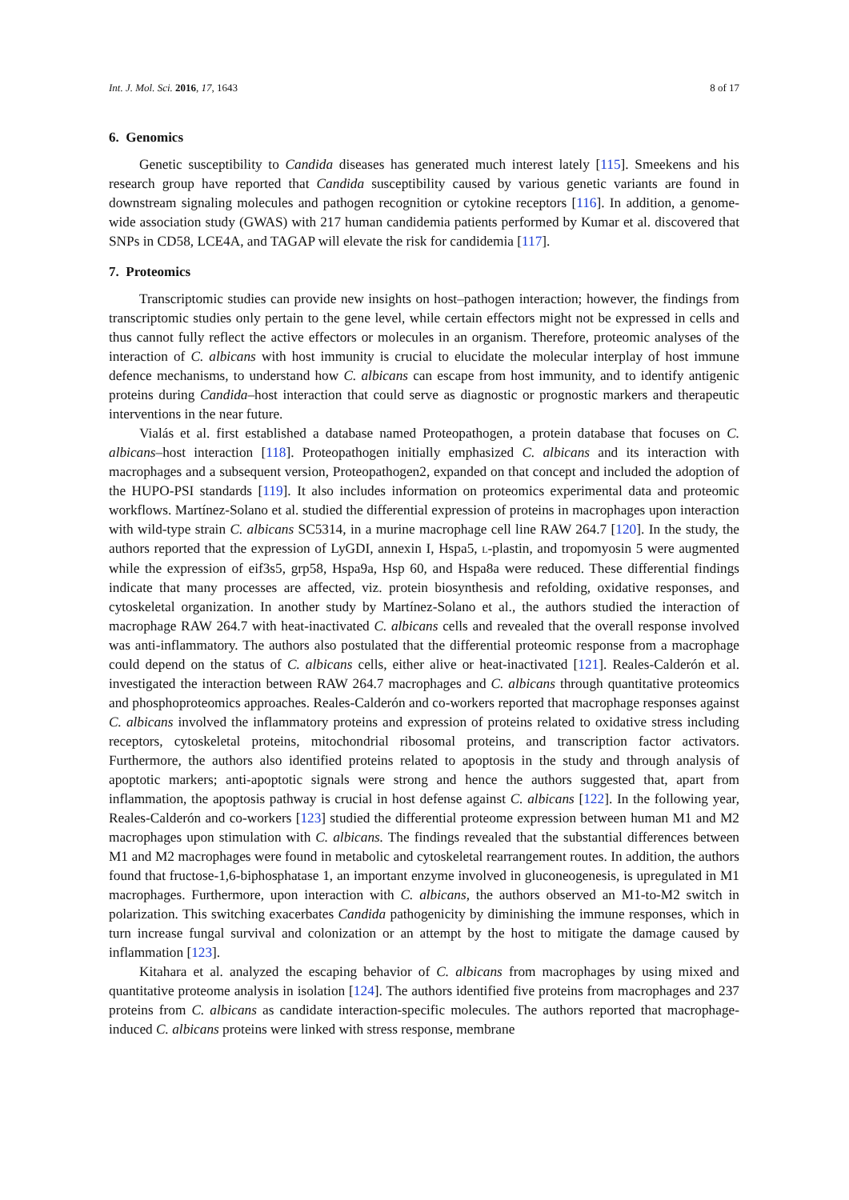Int. J. Mol. Sci. 2016, 17, 1643 8 of 17
6. Genomics
Genetic susceptibility to Candida diseases has generated much interest lately [115]. Smeekens and his research group have reported that Candida susceptibility caused by various genetic variants are found in downstream signaling molecules and pathogen recognition or cytokine receptors [116]. In addition, a genome-wide association study (GWAS) with 217 human candidemia patients performed by Kumar et al. discovered that SNPs in CD58, LCE4A, and TAGAP will elevate the risk for candidemia [117].
7. Proteomics
Transcriptomic studies can provide new insights on host–pathogen interaction; however, the findings from transcriptomic studies only pertain to the gene level, while certain effectors might not be expressed in cells and thus cannot fully reflect the active effectors or molecules in an organism. Therefore, proteomic analyses of the interaction of C. albicans with host immunity is crucial to elucidate the molecular interplay of host immune defence mechanisms, to understand how C. albicans can escape from host immunity, and to identify antigenic proteins during Candida–host interaction that could serve as diagnostic or prognostic markers and therapeutic interventions in the near future.
Vialás et al. first established a database named Proteopathogen, a protein database that focuses on C. albicans–host interaction [118]. Proteopathogen initially emphasized C. albicans and its interaction with macrophages and a subsequent version, Proteopathogen2, expanded on that concept and included the adoption of the HUPO-PSI standards [119]. It also includes information on proteomics experimental data and proteomic workflows. Martínez-Solano et al. studied the differential expression of proteins in macrophages upon interaction with wild-type strain C. albicans SC5314, in a murine macrophage cell line RAW 264.7 [120]. In the study, the authors reported that the expression of LyGDI, annexin I, Hspa5, L-plastin, and tropomyosin 5 were augmented while the expression of eif3s5, grp58, Hspa9a, Hsp 60, and Hspa8a were reduced. These differential findings indicate that many processes are affected, viz. protein biosynthesis and refolding, oxidative responses, and cytoskeletal organization. In another study by Martínez-Solano et al., the authors studied the interaction of macrophage RAW 264.7 with heat-inactivated C. albicans cells and revealed that the overall response involved was anti-inflammatory. The authors also postulated that the differential proteomic response from a macrophage could depend on the status of C. albicans cells, either alive or heat-inactivated [121]. Reales-Calderón et al. investigated the interaction between RAW 264.7 macrophages and C. albicans through quantitative proteomics and phosphoproteomics approaches. Reales-Calderón and co-workers reported that macrophage responses against C. albicans involved the inflammatory proteins and expression of proteins related to oxidative stress including receptors, cytoskeletal proteins, mitochondrial ribosomal proteins, and transcription factor activators. Furthermore, the authors also identified proteins related to apoptosis in the study and through analysis of apoptotic markers; anti-apoptotic signals were strong and hence the authors suggested that, apart from inflammation, the apoptosis pathway is crucial in host defense against C. albicans [122]. In the following year, Reales-Calderón and co-workers [123] studied the differential proteome expression between human M1 and M2 macrophages upon stimulation with C. albicans. The findings revealed that the substantial differences between M1 and M2 macrophages were found in metabolic and cytoskeletal rearrangement routes. In addition, the authors found that fructose-1,6-biphosphatase 1, an important enzyme involved in gluconeogenesis, is upregulated in M1 macrophages. Furthermore, upon interaction with C. albicans, the authors observed an M1-to-M2 switch in polarization. This switching exacerbates Candida pathogenicity by diminishing the immune responses, which in turn increase fungal survival and colonization or an attempt by the host to mitigate the damage caused by inflammation [123].
Kitahara et al. analyzed the escaping behavior of C. albicans from macrophages by using mixed and quantitative proteome analysis in isolation [124]. The authors identified five proteins from macrophages and 237 proteins from C. albicans as candidate interaction-specific molecules. The authors reported that macrophage-induced C. albicans proteins were linked with stress response, membrane